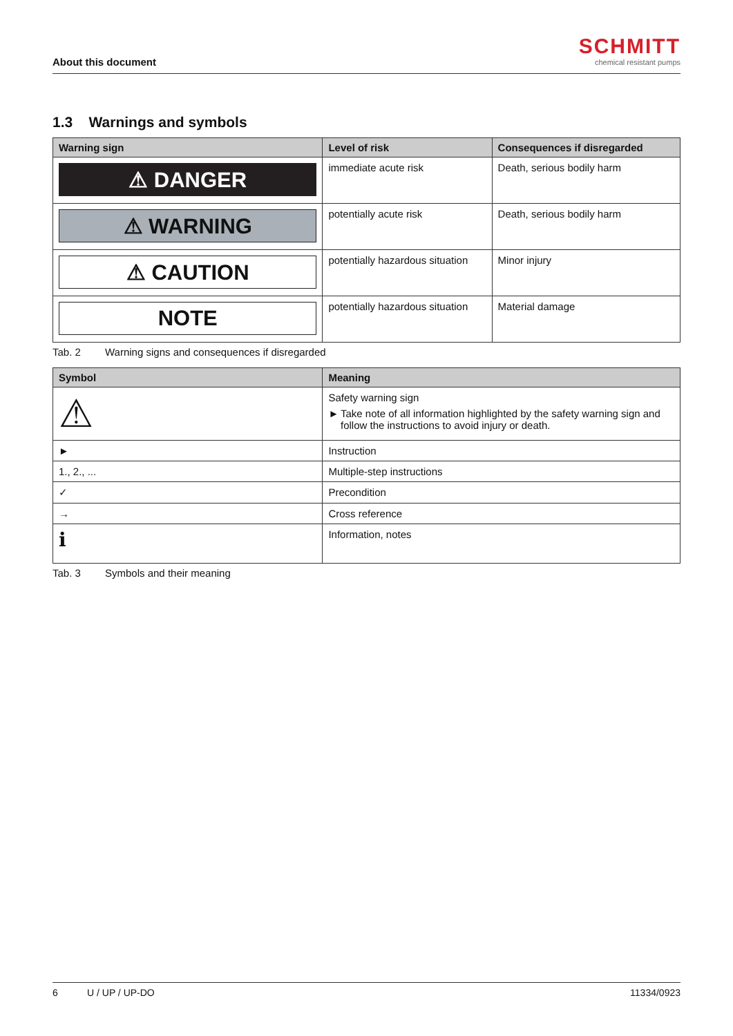About this document
SCHMITT
chemical resistant pumps
1.3 Warnings and symbols
| Warning sign | Level of risk | Consequences if disregarded |
| --- | --- | --- |
| ⚠ DANGER | immediate acute risk | Death, serious bodily harm |
| ⚠ WARNING | potentially acute risk | Death, serious bodily harm |
| ⚠ CAUTION | potentially hazardous situation | Minor injury |
| NOTE | potentially hazardous situation | Material damage |
Tab. 2 Warning signs and consequences if disregarded
| Symbol | Meaning |
| --- | --- |
| ⚠ | Safety warning sign ► Take note of all information highlighted by the safety warning sign and follow the instructions to avoid injury or death. |
| ► | Instruction |
| 1., 2., ... | Multiple-step instructions |
| ✓ | Precondition |
| → | Cross reference |
| ℹ | Information, notes |
Tab. 3 Symbols and their meaning
6 U / UP / UP-DO 11334/0923